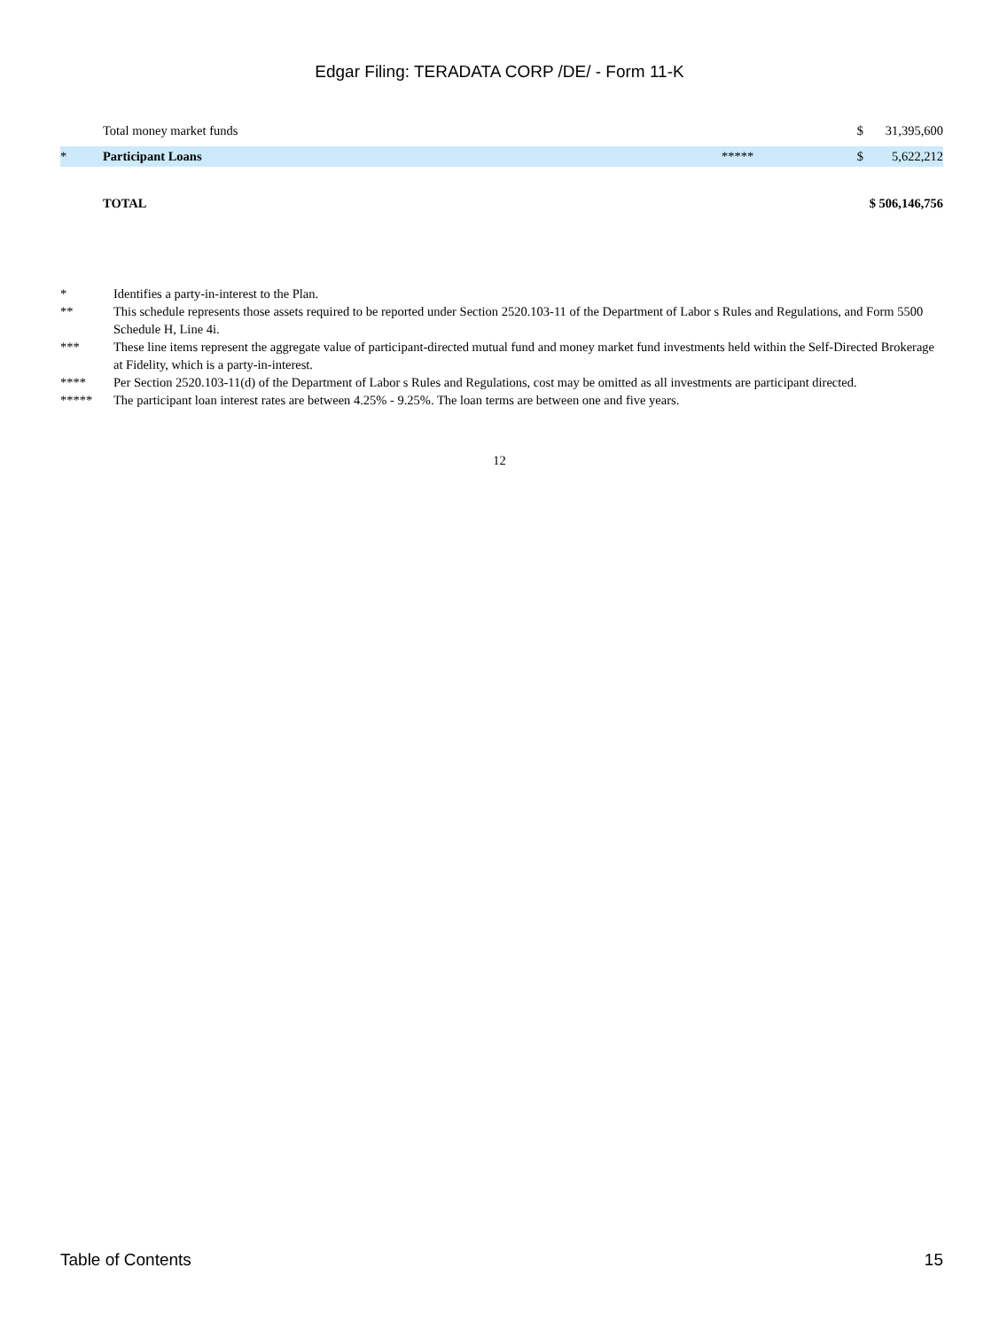Edgar Filing: TERADATA CORP /DE/ - Form 11-K
| | Total money market funds | | $ | 31,395,600 |
| * | Participant Loans | ***** | $ | 5,622,212 |
| | TOTAL | | $ 506,146,756 | |
| * | Identifies a party-in-interest to the Plan. |
| ** | This schedule represents those assets required to be reported under Section 2520.103-11 of the Department of Labor s Rules and Regulations, and Form 5500 Schedule H, Line 4i. |
| *** | These line items represent the aggregate value of participant-directed mutual fund and money market fund investments held within the Self-Directed Brokerage at Fidelity, which is a party-in-interest. |
| **** | Per Section 2520.103-11(d) of the Department of Labor s Rules and Regulations, cost may be omitted as all investments are participant directed. |
| ***** | The participant loan interest rates are between 4.25% - 9.25%. The loan terms are between one and five years. |
12
Table of Contents 15